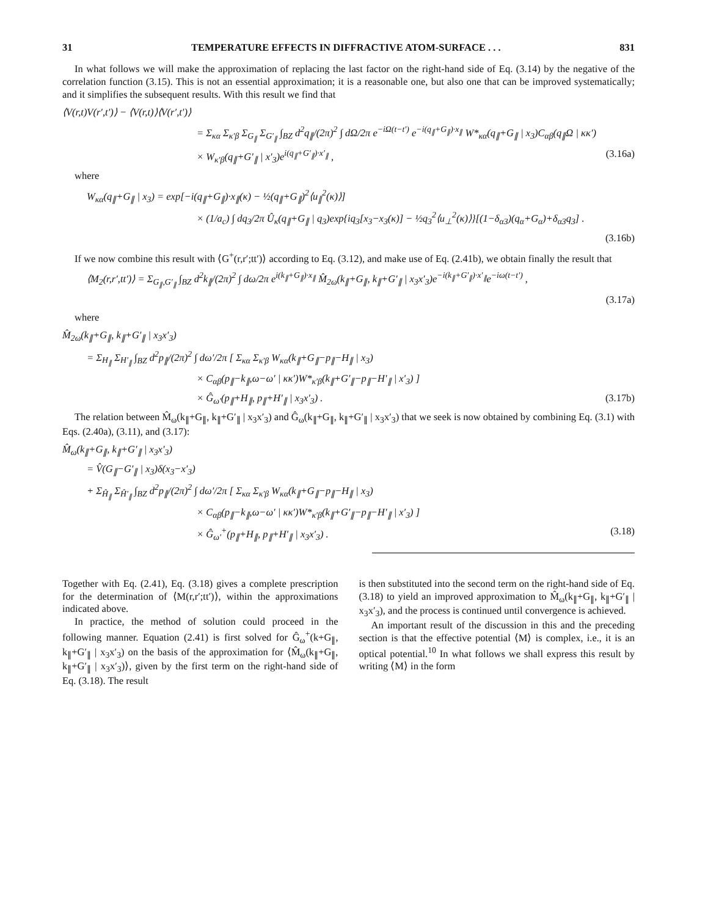31 TEMPERATURE EFFECTS IN DIFFRACTIVE ATOM-SURFACE . . . 831
In what follows we will make the approximation of replacing the last factor on the right-hand side of Eq. (3.14) by the negative of the correlation function (3.15). This is not an essential approximation; it is a reasonable one, but also one that can be improved systematically; and it simplifies the subsequent results. With this result we find that
⟨V(r,t)V(r′,t′)⟩ − ⟨V(r,t)⟩⟨V(r′,t′)⟩
= Σ<sub>κα</sub> Σ<sub>κ′β</sub> Σ<sub>G<sub>∥</sub></sub> Σ<sub>G′<sub>∥</sub></sub> ∫<sub>BZ</sub> d<sup>2</sup>q<sub>∥</sub>/(2π)<sup>2</sup> ∫ dΩ/2π e<sup>−iΩ(t−t′)</sup> e<sup>−i(q<sub>∥</sub>+G<sub>∥</sub>)·x<sub>∥</sub></sup> W*<sub>κα</sub>(q<sub>∥</sub>+G<sub>∥</sub> | x<sub>3</sub>)C<sub>αβ</sub>(q<sub>∥</sub>Ω | κκ′)
× W<sub>κ′β</sub>(q<sub>∥</sub>+G′<sub>∥</sub> | x′<sub>3</sub>)e<sup>i(q<sub>∥</sub>+G′<sub>∥</sub>)·x′<sub>∥</sub></sup> , (3.16a)
where
W<sub>κα</sub>(q<sub>∥</sub>+G<sub>∥</sub> | x<sub>3</sub>) = exp[−i(q<sub>∥</sub>+G<sub>∥</sub>)·x<sub>∥</sub>(κ) − ½(q<sub>∥</sub>+G<sub>∥</sub>)<sup>2</sup>⟨u<sub>∥</sub><sup>2</sup>(κ)⟩]
× (1/a<sub>c</sub>) ∫ dq<sub>3</sub>/2π Û<sub>κ</sub>(q<sub>∥</sub>+G<sub>∥</sub> | q<sub>3</sub>)exp{iq<sub>3</sub>[x<sub>3</sub>−x<sub>3</sub>(κ)] − ½q<sub>3</sub><sup>2</sup>⟨u<sub>⊥</sub><sup>2</sup>(κ)⟩}[(1−δ<sub>α3</sub>)(q<sub>α</sub>+G<sub>α</sub>)+δ<sub>α3</sub>q<sub>3</sub>] .
(3.16b)
If we now combine this result with ⟨G<sup>+</sup>(r,r′;tt′)⟩ according to Eq. (3.12), and make use of Eq. (2.41b), we obtain finally the result that
⟨M<sub>2</sub>(r,r′,tt′)⟩ = Σ<sub>G<sub>∥</sub>,G′<sub>∥</sub></sub> ∫<sub>BZ</sub> d<sup>2</sup>k<sub>∥</sub>/(2π)<sup>2</sup> ∫ dω/2π e<sup>i(k<sub>∥</sub>+G<sub>∥</sub>)·x<sub>∥</sub></sup> M̂<sub>2ω</sub>(k<sub>∥</sub>+G<sub>∥</sub>, k<sub>∥</sub>+G′<sub>∥</sub> | x<sub>3</sub>x′<sub>3</sub>)e<sup>−i(k<sub>∥</sub>+G′<sub>∥</sub>)·x′<sub>∥</sub></sup>e<sup>−iω(t−t′)</sup> ,
(3.17a)
where
M̂<sub>2ω</sub>(k<sub>∥</sub>+G<sub>∥</sub>, k<sub>∥</sub>+G′<sub>∥</sub> | x<sub>3</sub>x′<sub>3</sub>)
= Σ<sub>H<sub>∥</sub></sub> Σ<sub>H′<sub>∥</sub></sub> ∫<sub>BZ</sub> d<sup>2</sup>p<sub>∥</sub>/(2π)<sup>2</sup> ∫ dω′/2π [ Σ<sub>κα</sub> Σ<sub>κ′β</sub> W<sub>κα</sub>(k<sub>∥</sub>+G<sub>∥</sub>−p<sub>∥</sub>−H<sub>∥</sub> | x<sub>3</sub>)
× C<sub>αβ</sub>(p<sub>∥</sub>−k<sub>∥</sub>,ω−ω′ | κκ′)W*<sub>κ′β</sub>(k<sub>∥</sub>+G′<sub>∥</sub>−p<sub>∥</sub>−H′<sub>∥</sub> | x′<sub>3</sub>) ]
× Ĝ<sub>ω′</sub>(p<sub>∥</sub>+H<sub>∥</sub>, p<sub>∥</sub>+H′<sub>∥</sub> | x<sub>3</sub>x′<sub>3</sub>) . (3.17b)
The relation between M̂<sub>ω</sub>(k<sub>∥</sub>+G<sub>∥</sub>, k<sub>∥</sub>+G′<sub>∥</sub> | x<sub>3</sub>x′<sub>3</sub>) and Ĝ<sub>ω</sub>(k<sub>∥</sub>+G<sub>∥</sub>, k<sub>∥</sub>+G′<sub>∥</sub> | x<sub>3</sub>x′<sub>3</sub>) that we seek is now obtained by combining Eq. (3.1) with Eqs. (2.40a), (3.11), and (3.17):
M̂<sub>ω</sub>(k<sub>∥</sub>+G<sub>∥</sub>, k<sub>∥</sub>+G′<sub>∥</sub> | x<sub>3</sub>x′<sub>3</sub>)
= V̂(G<sub>∥</sub>−G′<sub>∥</sub> | x<sub>3</sub>)δ(x<sub>3</sub>−x′<sub>3</sub>)
+ Σ<sub>Ĥ<sub>∥</sub></sub> Σ<sub>Ĥ′<sub>∥</sub></sub> ∫<sub>BZ</sub> d<sup>2</sup>p<sub>∥</sub>/(2π)<sup>2</sup> ∫ dω′/2π [ Σ<sub>κα</sub> Σ<sub>κ′β</sub> W<sub>κα</sub>(k<sub>∥</sub>+G<sub>∥</sub>−p<sub>∥</sub>−H<sub>∥</sub> | x<sub>3</sub>)
× C<sub>αβ</sub>(p<sub>∥</sub>−k<sub>∥</sub>,ω−ω′ | κκ′)W*<sub>κ′β</sub>(k<sub>∥</sub>+G′<sub>∥</sub>−p<sub>∥</sub>−H′<sub>∥</sub> | x′<sub>3</sub>) ]
× Ĝ<sub>ω′</sub><sup>+</sup>(p<sub>∥</sub>+H<sub>∥</sub>, p<sub>∥</sub>+H′<sub>∥</sub> | x<sub>3</sub>x′<sub>3</sub>) . (3.18)
Together with Eq. (2.41), Eq. (3.18) gives a complete prescription for the determination of ⟨M(r,r′;tt′)⟩, within the approximations indicated above.
In practice, the method of solution could proceed in the following manner. Equation (2.41) is first solved for Ĝ<sub>ω</sub><sup>+</sup>(k+G<sub>∥</sub>, k<sub>∥</sub>+G′<sub>∥</sub> | x<sub>3</sub>x′<sub>3</sub>) on the basis of the approximation for ⟨M̂<sub>ω</sub>(k<sub>∥</sub>+G<sub>∥</sub>, k<sub>∥</sub>+G′<sub>∥</sub> | x<sub>3</sub>x′<sub>3</sub>)⟩, given by the first term on the right-hand side of Eq. (3.18). The result
is then substituted into the second term on the right-hand side of Eq. (3.18) to yield an improved approximation to M̂<sub>ω</sub>(k<sub>∥</sub>+G<sub>∥</sub>, k<sub>∥</sub>+G′<sub>∥</sub> | x<sub>3</sub>x′<sub>3</sub>), and the process is continued until convergence is achieved.
An important result of the discussion in this and the preceding section is that the effective potential ⟨M⟩ is complex, i.e., it is an optical potential.<sup>10</sup> In what follows we shall express this result by writing ⟨M⟩ in the form